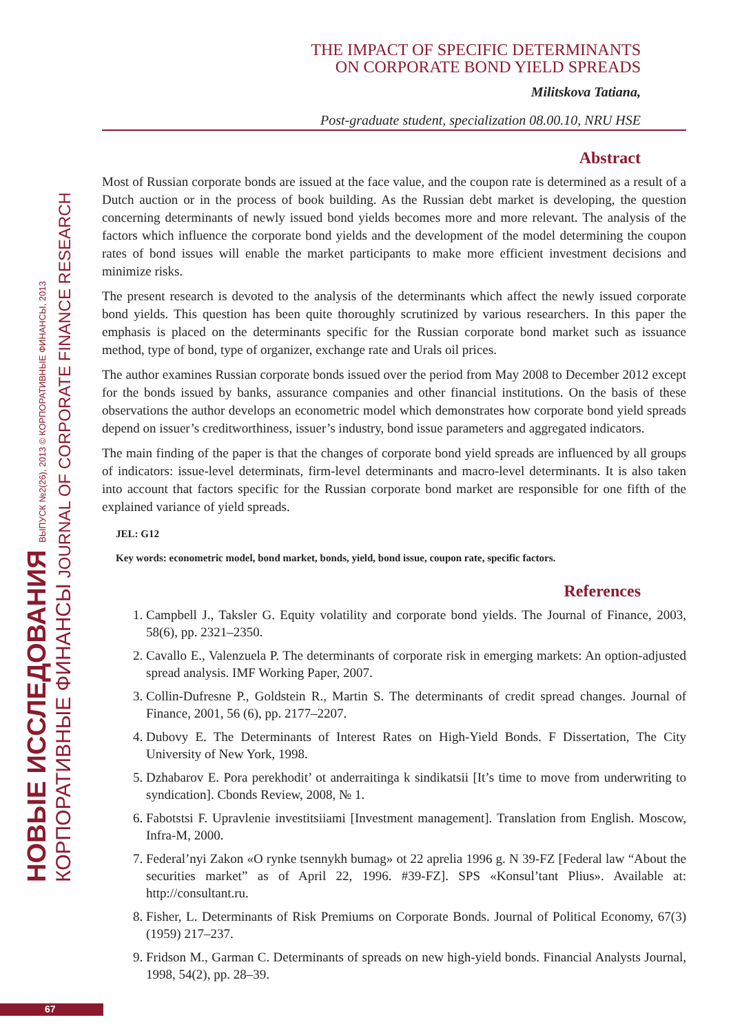НОВЫЕ ИССЛЕДОВАНИЯ ВЫПУСК №2(26), 2013 © КОРПОРАТИВНЫЕ ФИНАНСЫ, 2013
КОРПОРАТИВНЫЕ ФИНАНСЫ JOURNAL OF CORPORATE FINANCE RESEARCH
67
THE IMPACT OF SPECIFIC DETERMINANTS
ON CORPORATE BOND YIELD SPREADS
Militskova Tatiana,
Post-graduate student, specialization 08.00.10, NRU HSE
Abstract
Most of Russian corporate bonds are issued at the face value, and the coupon rate is determined as a result of a Dutch auction or in the process of book building. As the Russian debt market is developing, the question concerning determinants of newly issued bond yields becomes more and more relevant. The analysis of the factors which influence the corporate bond yields and the development of the model determining the coupon rates of bond issues will enable the market participants to make more efficient investment decisions and minimize risks.
The present research is devoted to the analysis of the determinants which affect the newly issued corporate bond yields. This question has been quite thoroughly scrutinized by various researchers. In this paper the emphasis is placed on the determinants specific for the Russian corporate bond market such as issuance method, type of bond, type of organizer, exchange rate and Urals oil prices.
The author examines Russian corporate bonds issued over the period from May 2008 to December 2012 except for the bonds issued by banks, assurance companies and other financial institutions. On the basis of these observations the author develops an econometric model which demonstrates how corporate bond yield spreads depend on issuer’s creditworthiness, issuer’s industry, bond issue parameters and aggregated indicators.
The main finding of the paper is that the changes of corporate bond yield spreads are influenced by all groups of indicators: issue-level determinats, firm-level determinants and macro-level determinants. It is also taken into account that factors specific for the Russian corporate bond market are responsible for one fifth of the explained variance of yield spreads.
JEL: G12
Key words: econometric model, bond market, bonds, yield, bond issue, coupon rate, specific factors.
References
1. Campbell J., Taksler G. Equity volatility and corporate bond yields. The Journal of Finance, 2003, 58(6), pp. 2321–2350.
2. Cavallo E., Valenzuela P. The determinants of corporate risk in emerging markets: An option-adjusted spread analysis. IMF Working Paper, 2007.
3. Collin-Dufresne P., Goldstein R., Martin S. The determinants of credit spread changes. Journal of Finance, 2001, 56 (6), pp. 2177–2207.
4. Dubovy E. The Determinants of Interest Rates on High-Yield Bonds. F Dissertation, The City University of New York, 1998.
5. Dzhabarov E. Pora perekhodit’ ot anderraitinga k sindikatsii [It’s time to move from underwriting to syndication]. Cbonds Review, 2008, № 1.
6. Fabotstsi F. Upravlenie investitsiiami [Investment management]. Translation from English. Moscow, Infra-M, 2000.
7. Federal’nyi Zakon «O rynke tsennykh bumag» ot 22 aprelia 1996 g. N 39-FZ [Federal law “About the securities market” as of April 22, 1996. #39-FZ]. SPS «Konsul’tant Plius». Available at: http://consultant.ru.
8. Fisher, L. Determinants of Risk Premiums on Corporate Bonds. Journal of Political Economy, 67(3) (1959) 217–237.
9. Fridson M., Garman C. Determinants of spreads on new high-yield bonds. Financial Analysts Journal, 1998, 54(2), pp. 28–39.